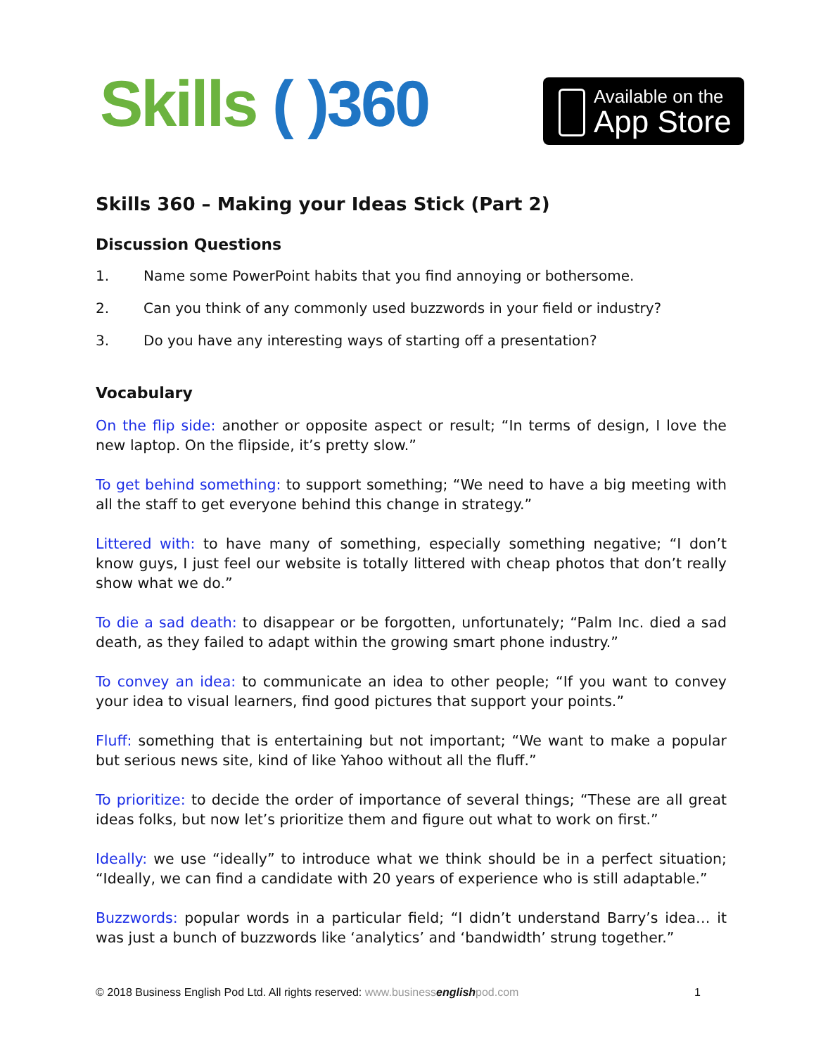Skills ( )360
Available on the
App Store
Skills 360 – Making your Ideas Stick (Part 2)
Discussion Questions
1. Name some PowerPoint habits that you find annoying or bothersome.
2. Can you think of any commonly used buzzwords in your field or industry?
3. Do you have any interesting ways of starting off a presentation?
Vocabulary
On the flip side: another or opposite aspect or result; “In terms of design, I love the new laptop. On the flipside, it’s pretty slow.”
To get behind something: to support something; “We need to have a big meeting with all the staff to get everyone behind this change in strategy.”
Littered with: to have many of something, especially something negative; “I don’t know guys, I just feel our website is totally littered with cheap photos that don’t really show what we do.”
To die a sad death: to disappear or be forgotten, unfortunately; “Palm Inc. died a sad death, as they failed to adapt within the growing smart phone industry.”
To convey an idea: to communicate an idea to other people; “If you want to convey your idea to visual learners, find good pictures that support your points.”
Fluff: something that is entertaining but not important; “We want to make a popular but serious news site, kind of like Yahoo without all the fluff.”
To prioritize: to decide the order of importance of several things; “These are all great ideas folks, but now let’s prioritize them and figure out what to work on first.”
Ideally: we use “ideally” to introduce what we think should be in a perfect situation; “Ideally, we can find a candidate with 20 years of experience who is still adaptable.”
Buzzwords: popular words in a particular field; “I didn’t understand Barry’s idea… it was just a bunch of buzzwords like ‘analytics’ and ‘bandwidth’ strung together.”
© 2018 Business English Pod Ltd. All rights reserved: www.businessenglishpod.com 1